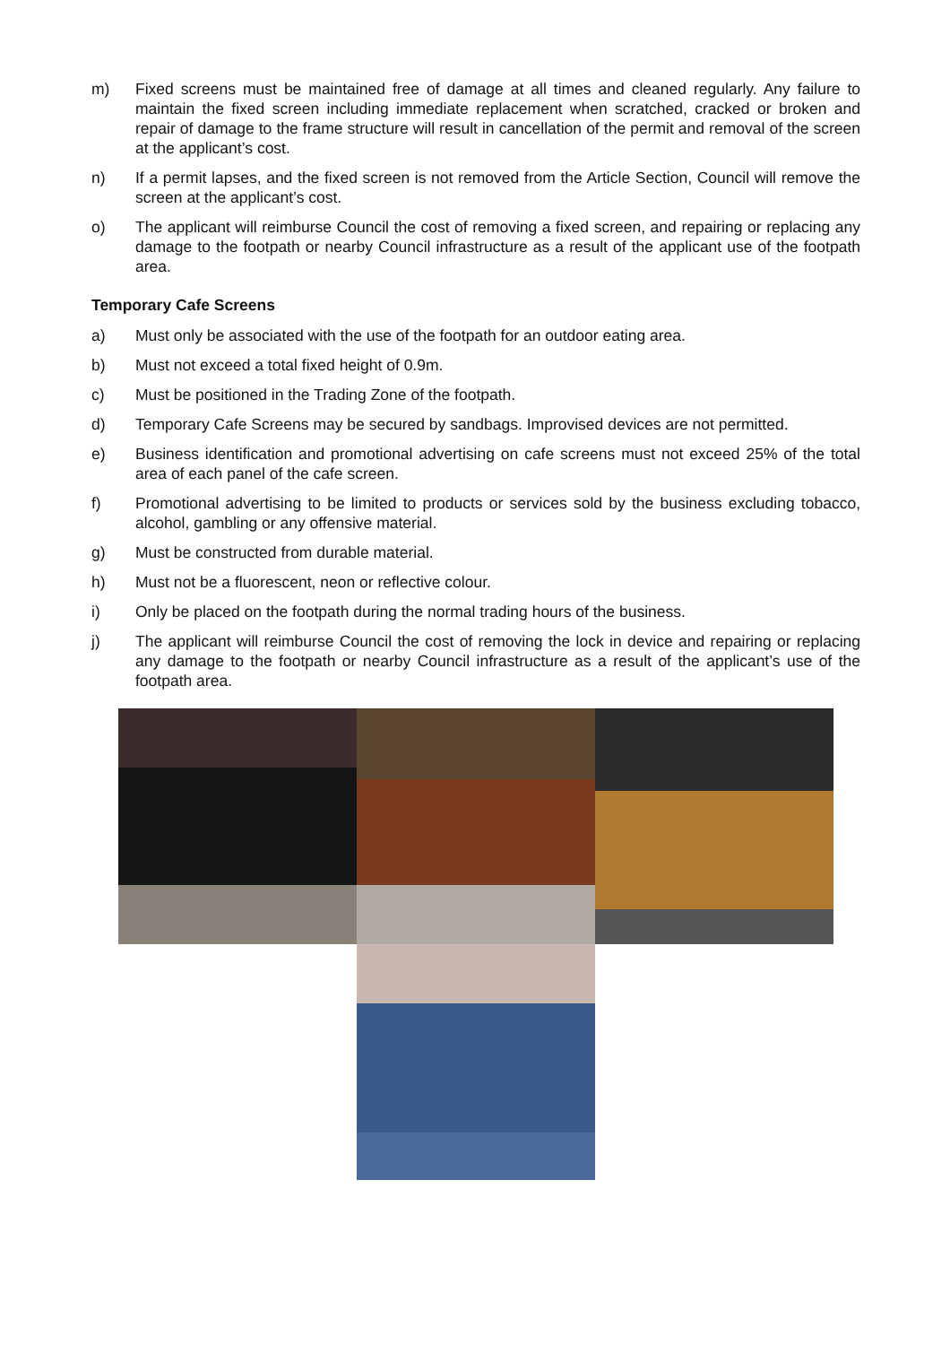m) Fixed screens must be maintained free of damage at all times and cleaned regularly. Any failure to maintain the fixed screen including immediate replacement when scratched, cracked or broken and repair of damage to the frame structure will result in cancellation of the permit and removal of the screen at the applicant’s cost.
n) If a permit lapses, and the fixed screen is not removed from the Article Section, Council will remove the screen at the applicant’s cost.
o) The applicant will reimburse Council the cost of removing a fixed screen, and repairing or replacing any damage to the footpath or nearby Council infrastructure as a result of the applicant use of the footpath area.
Temporary Cafe Screens
a) Must only be associated with the use of the footpath for an outdoor eating area.
b) Must not exceed a total fixed height of 0.9m.
c) Must be positioned in the Trading Zone of the footpath.
d) Temporary Cafe Screens may be secured by sandbags. Improvised devices are not permitted.
e) Business identification and promotional advertising on cafe screens must not exceed 25% of the total area of each panel of the cafe screen.
f) Promotional advertising to be limited to products or services sold by the business excluding tobacco, alcohol, gambling or any offensive material.
g) Must be constructed from durable material.
h) Must not be a fluorescent, neon or reflective colour.
i) Only be placed on the footpath during the normal trading hours of the business.
j) The applicant will reimburse Council the cost of removing the lock in device and repairing or replacing any damage to the footpath or nearby Council infrastructure as a result of the applicant’s use of the footpath area.